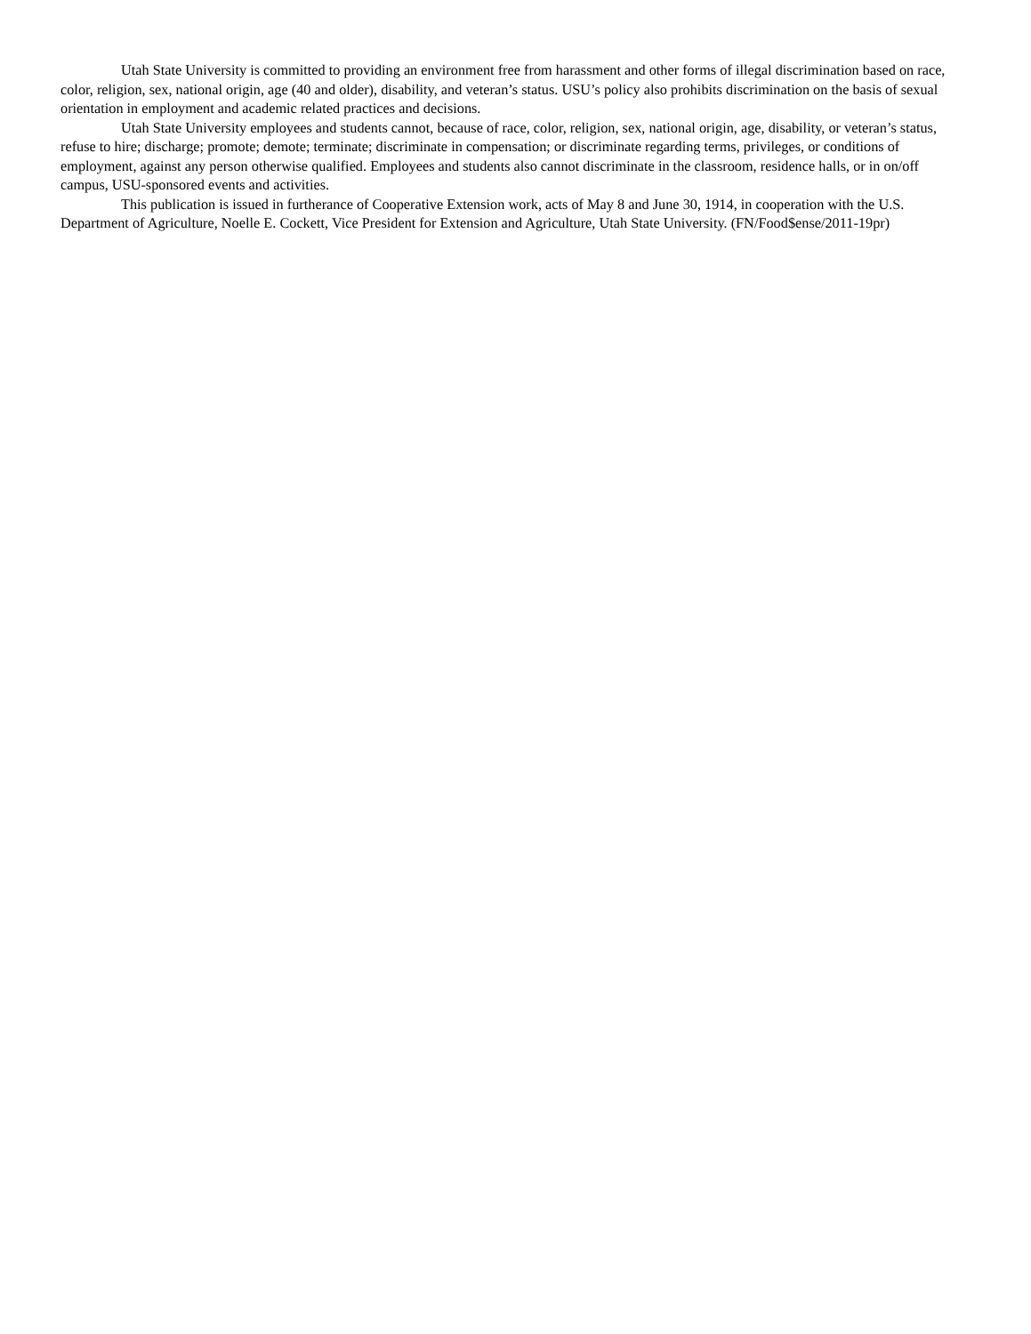Utah State University is committed to providing an environment free from harassment and other forms of illegal discrimination based on race, color, religion, sex, national origin, age (40 and older), disability, and veteran’s status. USU’s policy also prohibits discrimination on the basis of sexual orientation in employment and academic related practices and decisions.
Utah State University employees and students cannot, because of race, color, religion, sex, national origin, age, disability, or veteran’s status, refuse to hire; discharge; promote; demote; terminate; discriminate in compensation; or discriminate regarding terms, privileges, or conditions of employment, against any person otherwise qualified. Employees and students also cannot discriminate in the classroom, residence halls, or in on/off campus, USU-sponsored events and activities.
This publication is issued in furtherance of Cooperative Extension work, acts of May 8 and June 30, 1914, in cooperation with the U.S. Department of Agriculture, Noelle E. Cockett, Vice President for Extension and Agriculture, Utah State University. (FN/Food$ense/2011-19pr)